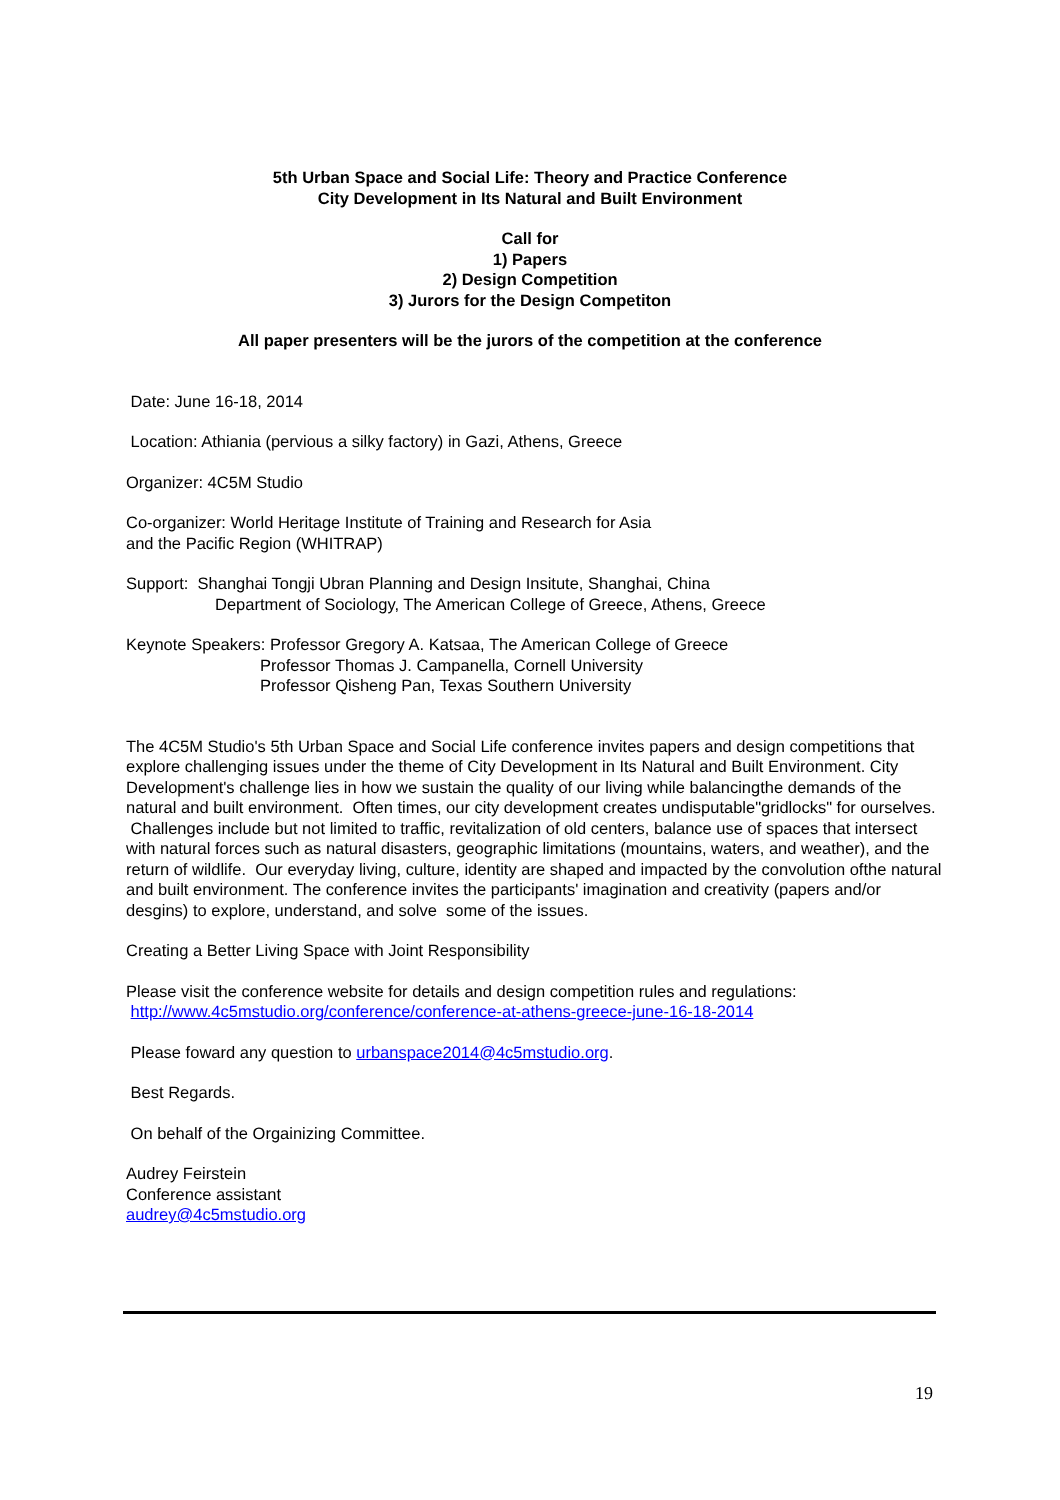5th Urban Space and Social Life: Theory and Practice Conference
City Development in Its Natural and Built Environment
Call for
1) Papers
2) Design Competition
3) Jurors for the Design Competiton
All paper presenters will be the jurors of the competition at the conference
Date: June 16-18, 2014
Location: Athiania (pervious a silky factory) in Gazi, Athens, Greece
Organizer: 4C5M Studio
Co-organizer: World Heritage Institute of Training and Research for Asia
and the Pacific Region (WHITRAP)
Support: Shanghai Tongji Ubran Planning and Design Insitute, Shanghai, China
Department of Sociology, The American College of Greece, Athens, Greece
Keynote Speakers: Professor Gregory A. Katsaa, The American College of Greece
Professor Thomas J. Campanella, Cornell University
Professor Qisheng Pan, Texas Southern University
The 4C5M Studio's 5th Urban Space and Social Life conference invites papers and design competitions that explore challenging issues under the theme of City Development in Its Natural and Built Environment. City Development's challenge lies in how we sustain the quality of our living while balancingthe demands of the natural and built environment. Often times, our city development creates undisputable"gridlocks" for ourselves. Challenges include but not limited to traffic, revitalization of old centers, balance use of spaces that intersect with natural forces such as natural disasters, geographic limitations (mountains, waters, and weather), and the return of wildlife. Our everyday living, culture, identity are shaped and impacted by the convolution ofthe natural and built environment. The conference invites the participants' imagination and creativity (papers and/or desgins) to explore, understand, and solve some of the issues.
Creating a Better Living Space with Joint Responsibility
Please visit the conference website for details and design competition rules and regulations:
http://www.4c5mstudio.org/conference/conference-at-athens-greece-june-16-18-2014
Please foward any question to urbanspace2014@4c5mstudio.org.
Best Regards.
On behalf of the Orgainizing Committee.
Audrey Feirstein
Conference assistant
audrey@4c5mstudio.org
19